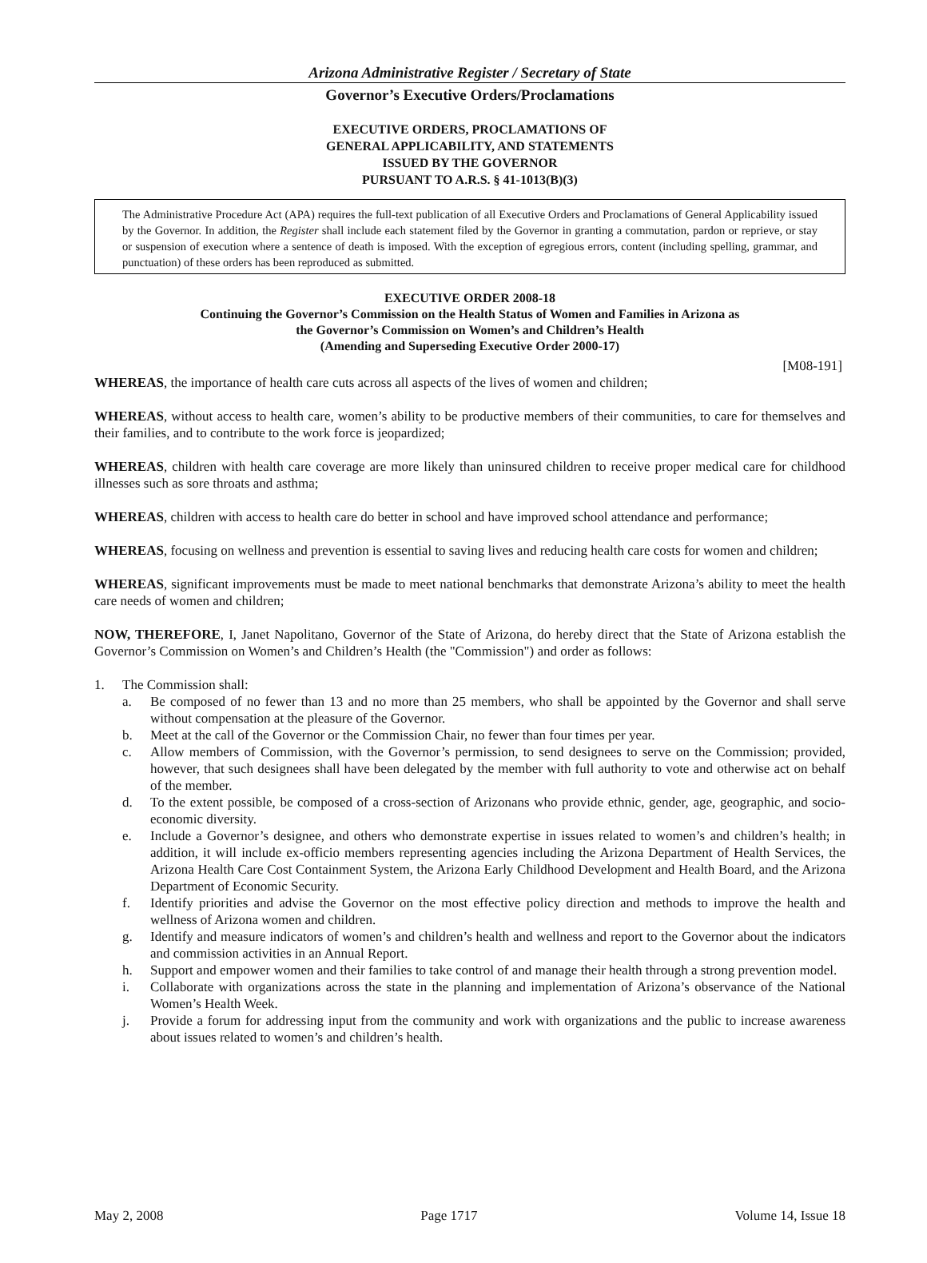Arizona Administrative Register / Secretary of State
Governor’s Executive Orders/Proclamations
EXECUTIVE ORDERS, PROCLAMATIONS OF
GENERAL APPLICABILITY, AND STATEMENTS
ISSUED BY THE GOVERNOR
PURSUANT TO A.R.S. § 41-1013(B)(3)
The Administrative Procedure Act (APA) requires the full-text publication of all Executive Orders and Proclamations of General Applicability issued by the Governor. In addition, the Register shall include each statement filed by the Governor in granting a commutation, pardon or reprieve, or stay or suspension of execution where a sentence of death is imposed. With the exception of egregious errors, content (including spelling, grammar, and punctuation) of these orders has been reproduced as submitted.
EXECUTIVE ORDER 2008-18
Continuing the Governor’s Commission on the Health Status of Women and Families in Arizona as
the Governor’s Commission on Women’s and Children’s Health
(Amending and Superseding Executive Order 2000-17)
[M08-191]
WHEREAS, the importance of health care cuts across all aspects of the lives of women and children;
WHEREAS, without access to health care, women’s ability to be productive members of their communities, to care for themselves and their families, and to contribute to the work force is jeopardized;
WHEREAS, children with health care coverage are more likely than uninsured children to receive proper medical care for childhood illnesses such as sore throats and asthma;
WHEREAS, children with access to health care do better in school and have improved school attendance and performance;
WHEREAS, focusing on wellness and prevention is essential to saving lives and reducing health care costs for women and children;
WHEREAS, significant improvements must be made to meet national benchmarks that demonstrate Arizona’s ability to meet the health care needs of women and children;
NOW, THEREFORE, I, Janet Napolitano, Governor of the State of Arizona, do hereby direct that the State of Arizona establish the Governor’s Commission on Women’s and Children’s Health (the "Commission") and order as follows:
1. The Commission shall:
a. Be composed of no fewer than 13 and no more than 25 members, who shall be appointed by the Governor and shall serve without compensation at the pleasure of the Governor.
b. Meet at the call of the Governor or the Commission Chair, no fewer than four times per year.
c. Allow members of Commission, with the Governor’s permission, to send designees to serve on the Commission; provided, however, that such designees shall have been delegated by the member with full authority to vote and otherwise act on behalf of the member.
d. To the extent possible, be composed of a cross-section of Arizonans who provide ethnic, gender, age, geographic, and socio-economic diversity.
e. Include a Governor’s designee, and others who demonstrate expertise in issues related to women’s and children’s health; in addition, it will include ex-officio members representing agencies including the Arizona Department of Health Services, the Arizona Health Care Cost Containment System, the Arizona Early Childhood Development and Health Board, and the Arizona Department of Economic Security.
f. Identify priorities and advise the Governor on the most effective policy direction and methods to improve the health and wellness of Arizona women and children.
g. Identify and measure indicators of women’s and children’s health and wellness and report to the Governor about the indicators and commission activities in an Annual Report.
h. Support and empower women and their families to take control of and manage their health through a strong prevention model.
i. Collaborate with organizations across the state in the planning and implementation of Arizona’s observance of the National Women’s Health Week.
j. Provide a forum for addressing input from the community and work with organizations and the public to increase awareness about issues related to women’s and children’s health.
May 2, 2008 Page 1717 Volume 14, Issue 18